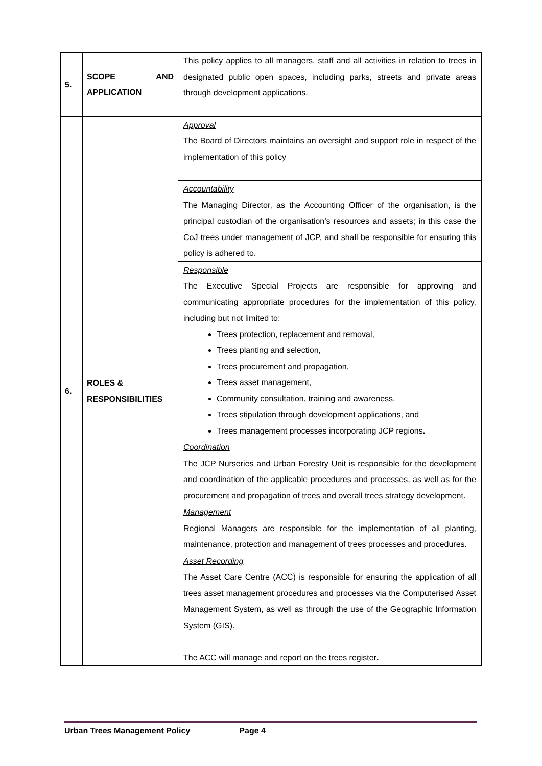| 5. | SCOPE AND APPLICATION | This policy applies to all managers, staff and all activities in relation to trees in designated public open spaces, including parks, streets and private areas through development applications. |
| 6. | ROLES & RESPONSIBILITIES | Approval The Board of Directors maintains an oversight and support role in respect of the implementation of this policy |
| | | Accountability The Managing Director, as the Accounting Officer of the organisation, is the principal custodian of the organisation’s resources and assets; in this case the CoJ trees under management of JCP, and shall be responsible for ensuring this policy is adhered to. |
| | | Responsible The Executive Special Projects are responsible for approving and communicating appropriate procedures for the implementation of this policy, including but not limited to: Trees protection, replacement and removal, Trees planting and selection, Trees procurement and propagation, Trees asset management, Community consultation, training and awareness, Trees stipulation through development applications, and Trees management processes incorporating JCP regions . |
| | | Coordination The JCP Nurseries and Urban Forestry Unit is responsible for the development and coordination of the applicable procedures and processes, as well as for the procurement and propagation of trees and overall trees strategy development. |
| | | Management Regional Managers are responsible for the implementation of all planting, maintenance, protection and management of trees processes and procedures. |
| | | Asset Recording The Asset Care Centre (ACC) is responsible for ensuring the application of all trees asset management procedures and processes via the Computerised Asset Management System, as well as through the use of the Geographic Information System (GIS). The ACC will manage and report on the trees register . |
Urban Trees Management Policy Page 4